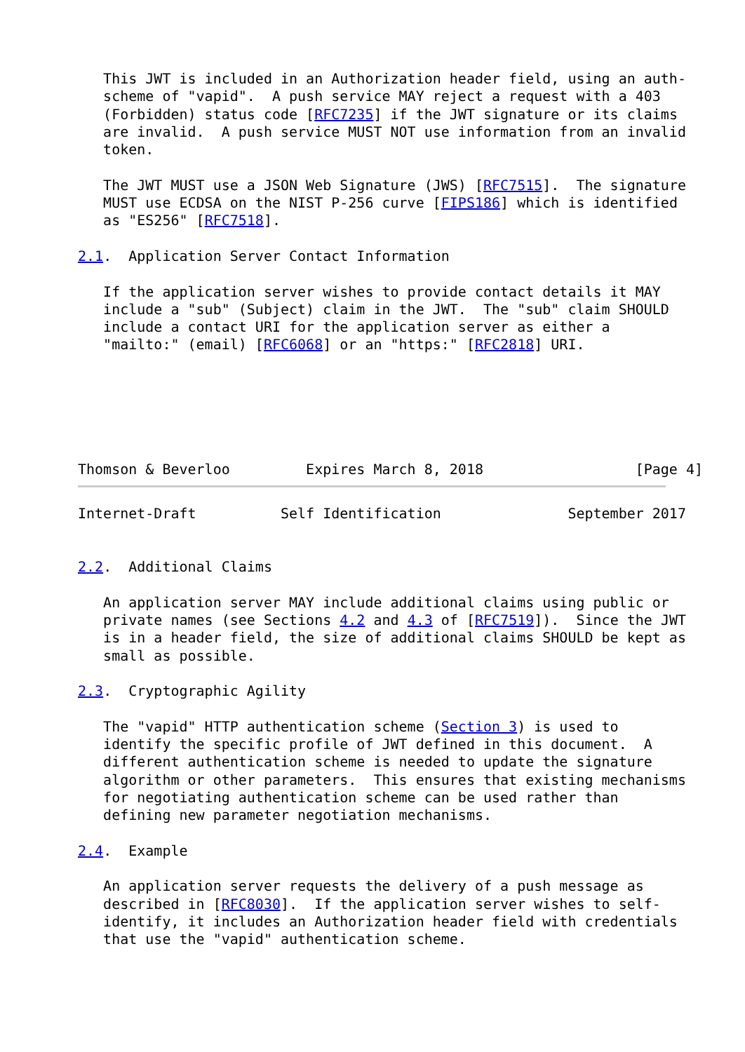This JWT is included in an Authorization header field, using an auth-
   scheme of "vapid".  A push service MAY reject a request with a 403
   (Forbidden) status code [RFC7235] if the JWT signature or its claims
   are invalid.  A push service MUST NOT use information from an invalid
   token.

   The JWT MUST use a JSON Web Signature (JWS) [RFC7515].  The signature
   MUST use ECDSA on the NIST P-256 curve [FIPS186] which is identified
   as "ES256" [RFC7518].

2.1.  Application Server Contact Information

   If the application server wishes to provide contact details it MAY
   include a "sub" (Subject) claim in the JWT.  The "sub" claim SHOULD
   include a contact URI for the application server as either a
   "mailto:" (email) [RFC6068] or an "https:" [RFC2818] URI.






Thomson & Beverloo         Expires March 8, 2018                  [Page 4]
Internet-Draft          Self Identification               September 2017


2.2.  Additional Claims

   An application server MAY include additional claims using public or
   private names (see Sections 4.2 and 4.3 of [RFC7519]).  Since the JWT
   is in a header field, the size of additional claims SHOULD be kept as
   small as possible.

2.3.  Cryptographic Agility

   The "vapid" HTTP authentication scheme (Section 3) is used to
   identify the specific profile of JWT defined in this document.  A
   different authentication scheme is needed to update the signature
   algorithm or other parameters.  This ensures that existing mechanisms
   for negotiating authentication scheme can be used rather than
   defining new parameter negotiation mechanisms.

2.4.  Example

   An application server requests the delivery of a push message as
   described in [RFC8030].  If the application server wishes to self-
   identify, it includes an Authorization header field with credentials
   that use the "vapid" authentication scheme.